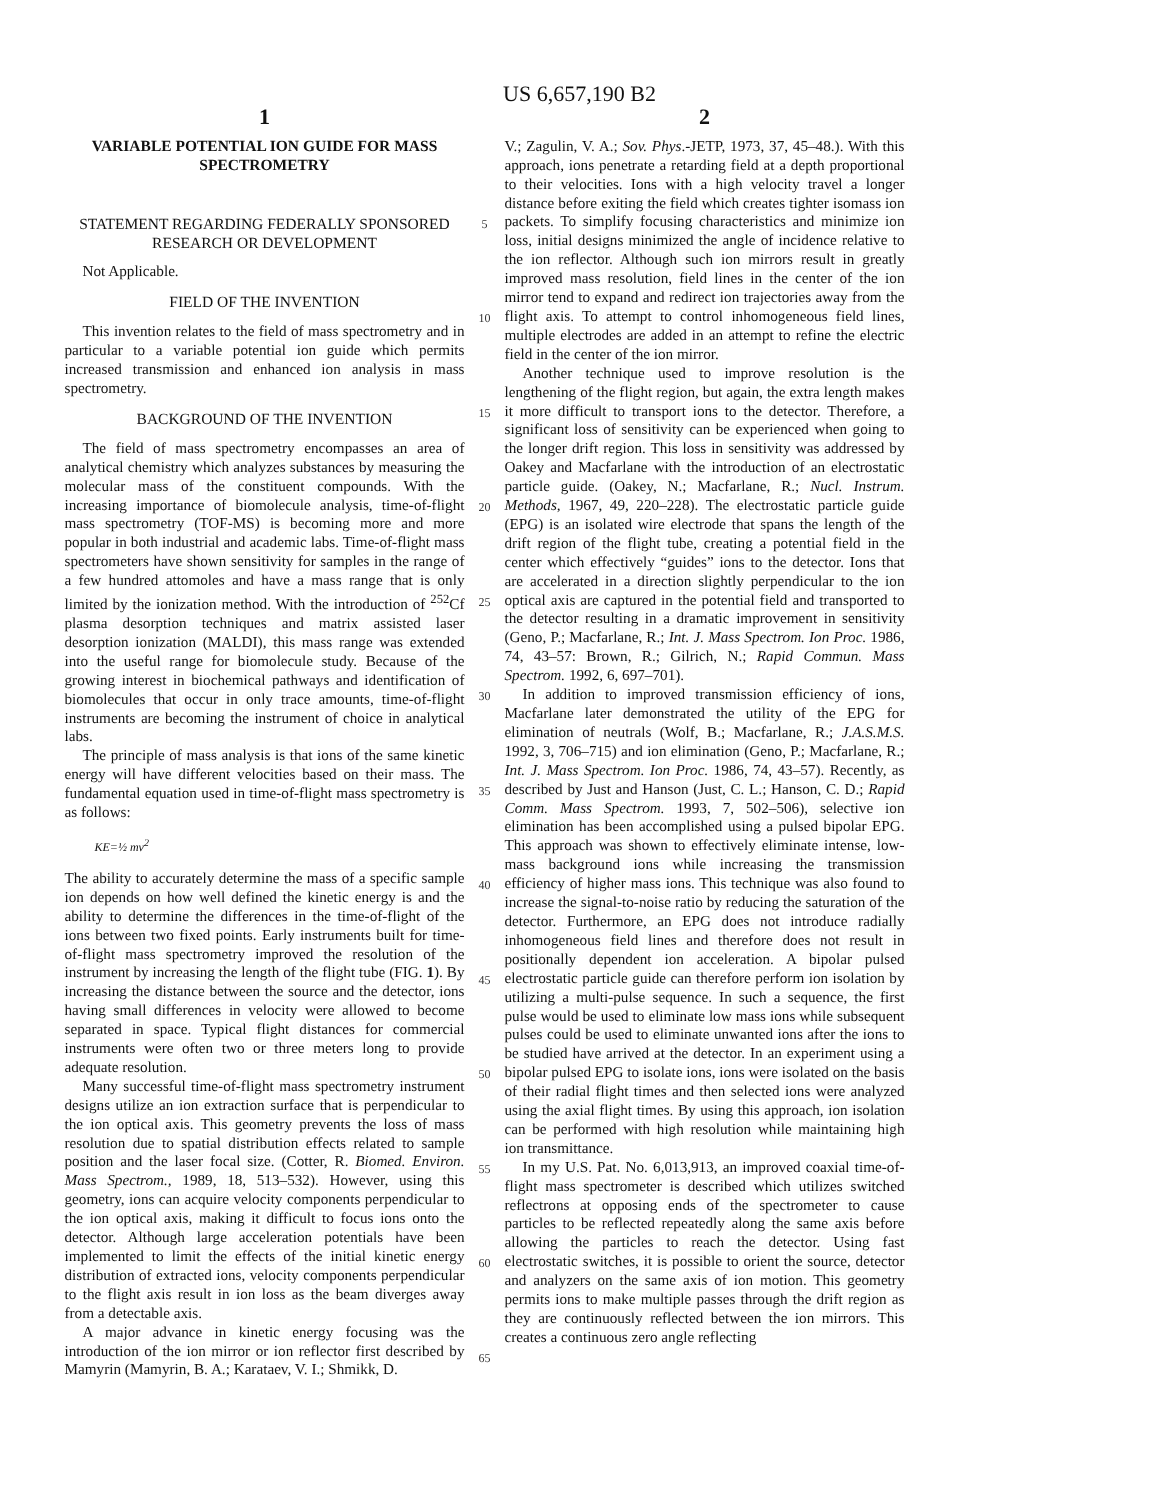US 6,657,190 B2
1
VARIABLE POTENTIAL ION GUIDE FOR MASS SPECTROMETRY
STATEMENT REGARDING FEDERALLY SPONSORED RESEARCH OR DEVELOPMENT
Not Applicable.
FIELD OF THE INVENTION
This invention relates to the field of mass spectrometry and in particular to a variable potential ion guide which permits increased transmission and enhanced ion analysis in mass spectrometry.
BACKGROUND OF THE INVENTION
The field of mass spectrometry encompasses an area of analytical chemistry which analyzes substances by measuring the molecular mass of the constituent compounds. With the increasing importance of biomolecule analysis, time-of-flight mass spectrometry (TOF-MS) is becoming more and more popular in both industrial and academic labs. Time-of-flight mass spectrometers have shown sensitivity for samples in the range of a few hundred attomoles and have a mass range that is only limited by the ionization method. With the introduction of <sup>252</sup>Cf plasma desorption techniques and matrix assisted laser desorption ionization (MALDI), this mass range was extended into the useful range for biomolecule study. Because of the growing interest in biochemical pathways and identification of biomolecules that occur in only trace amounts, time-of-flight instruments are becoming the instrument of choice in analytical labs.
The principle of mass analysis is that ions of the same kinetic energy will have different velocities based on their mass. The fundamental equation used in time-of-flight mass spectrometry is as follows:
KE=½ mv<sup>2</sup>
The ability to accurately determine the mass of a specific sample ion depends on how well defined the kinetic energy is and the ability to determine the differences in the time-of-flight of the ions between two fixed points. Early instruments built for time-of-flight mass spectrometry improved the resolution of the instrument by increasing the length of the flight tube (FIG. 1). By increasing the distance between the source and the detector, ions having small differences in velocity were allowed to become separated in space. Typical flight distances for commercial instruments were often two or three meters long to provide adequate resolution.
Many successful time-of-flight mass spectrometry instrument designs utilize an ion extraction surface that is perpendicular to the ion optical axis. This geometry prevents the loss of mass resolution due to spatial distribution effects related to sample position and the laser focal size. (Cotter, R. Biomed. Environ. Mass Spectrom., 1989, 18, 513–532). However, using this geometry, ions can acquire velocity components perpendicular to the ion optical axis, making it difficult to focus ions onto the detector. Although large acceleration potentials have been implemented to limit the effects of the initial kinetic energy distribution of extracted ions, velocity components perpendicular to the flight axis result in ion loss as the beam diverges away from a detectable axis.
A major advance in kinetic energy focusing was the introduction of the ion mirror or ion reflector first described by Mamyrin (Mamyrin, B. A.; Karataev, V. I.; Shmikk, D.
5
10
15
20
25
30
35
40
45
50
55
60
65
2
V.; Zagulin, V. A.; Sov. Phys.-JETP, 1973, 37, 45–48.). With this approach, ions penetrate a retarding field at a depth proportional to their velocities. Ions with a high velocity travel a longer distance before exiting the field which creates tighter isomass ion packets. To simplify focusing characteristics and minimize ion loss, initial designs minimized the angle of incidence relative to the ion reflector. Although such ion mirrors result in greatly improved mass resolution, field lines in the center of the ion mirror tend to expand and redirect ion trajectories away from the flight axis. To attempt to control inhomogeneous field lines, multiple electrodes are added in an attempt to refine the electric field in the center of the ion mirror.
Another technique used to improve resolution is the lengthening of the flight region, but again, the extra length makes it more difficult to transport ions to the detector. Therefore, a significant loss of sensitivity can be experienced when going to the longer drift region. This loss in sensitivity was addressed by Oakey and Macfarlane with the introduction of an electrostatic particle guide. (Oakey, N.; Macfarlane, R.; Nucl. Instrum. Methods, 1967, 49, 220–228). The electrostatic particle guide (EPG) is an isolated wire electrode that spans the length of the drift region of the flight tube, creating a potential field in the center which effectively “guides” ions to the detector. Ions that are accelerated in a direction slightly perpendicular to the ion optical axis are captured in the potential field and transported to the detector resulting in a dramatic improvement in sensitivity (Geno, P.; Macfarlane, R.; Int. J. Mass Spectrom. Ion Proc. 1986, 74, 43–57: Brown, R.; Gilrich, N.; Rapid Commun. Mass Spectrom. 1992, 6, 697–701).
In addition to improved transmission efficiency of ions, Macfarlane later demonstrated the utility of the EPG for elimination of neutrals (Wolf, B.; Macfarlane, R.; J.A.S.M.S. 1992, 3, 706–715) and ion elimination (Geno, P.; Macfarlane, R.; Int. J. Mass Spectrom. Ion Proc. 1986, 74, 43–57). Recently, as described by Just and Hanson (Just, C. L.; Hanson, C. D.; Rapid Comm. Mass Spectrom. 1993, 7, 502–506), selective ion elimination has been accomplished using a pulsed bipolar EPG. This approach was shown to effectively eliminate intense, low-mass background ions while increasing the transmission efficiency of higher mass ions. This technique was also found to increase the signal-to-noise ratio by reducing the saturation of the detector. Furthermore, an EPG does not introduce radially inhomogeneous field lines and therefore does not result in positionally dependent ion acceleration. A bipolar pulsed electrostatic particle guide can therefore perform ion isolation by utilizing a multi-pulse sequence. In such a sequence, the first pulse would be used to eliminate low mass ions while subsequent pulses could be used to eliminate unwanted ions after the ions to be studied have arrived at the detector. In an experiment using a bipolar pulsed EPG to isolate ions, ions were isolated on the basis of their radial flight times and then selected ions were analyzed using the axial flight times. By using this approach, ion isolation can be performed with high resolution while maintaining high ion transmittance.
In my U.S. Pat. No. 6,013,913, an improved coaxial time-of-flight mass spectrometer is described which utilizes switched reflectrons at opposing ends of the spectrometer to cause particles to be reflected repeatedly along the same axis before allowing the particles to reach the detector. Using fast electrostatic switches, it is possible to orient the source, detector and analyzers on the same axis of ion motion. This geometry permits ions to make multiple passes through the drift region as they are continuously reflected between the ion mirrors. This creates a continuous zero angle reflecting